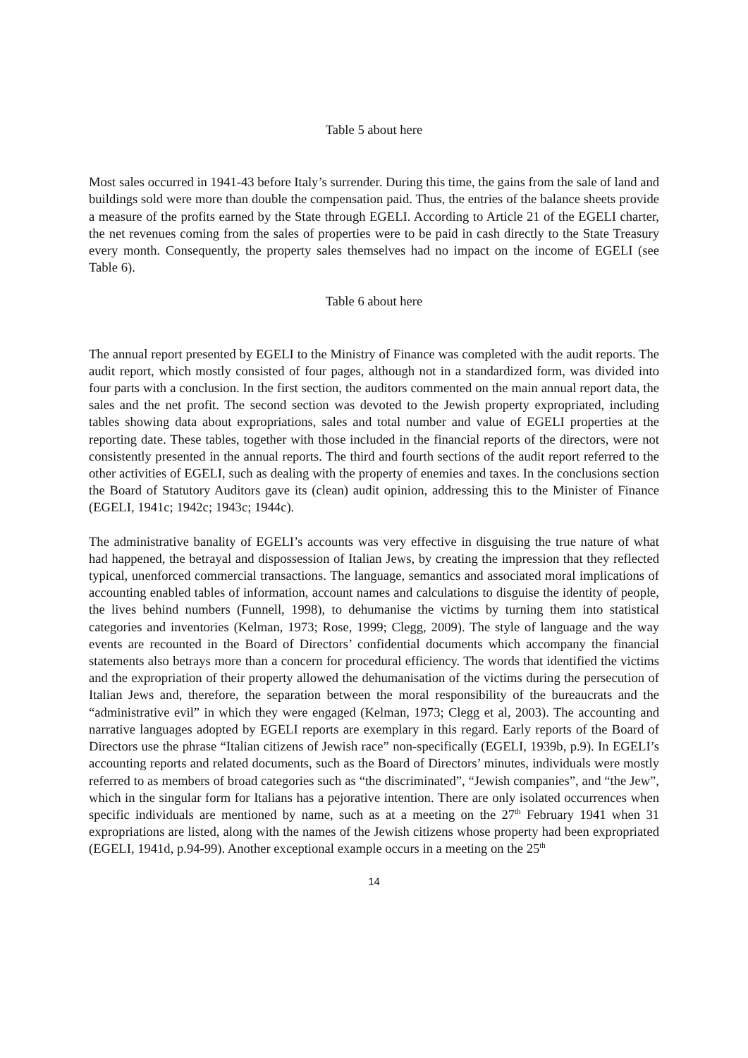Table 5 about here
Most sales occurred in 1941-43 before Italy’s surrender. During this time, the gains from the sale of land and buildings sold were more than double the compensation paid. Thus, the entries of the balance sheets provide a measure of the profits earned by the State through EGELI. According to Article 21 of the EGELI charter, the net revenues coming from the sales of properties were to be paid in cash directly to the State Treasury every month. Consequently, the property sales themselves had no impact on the income of EGELI (see Table 6).
Table 6 about here
The annual report presented by EGELI to the Ministry of Finance was completed with the audit reports. The audit report, which mostly consisted of four pages, although not in a standardized form, was divided into four parts with a conclusion. In the first section, the auditors commented on the main annual report data, the sales and the net profit. The second section was devoted to the Jewish property expropriated, including tables showing data about expropriations, sales and total number and value of EGELI properties at the reporting date. These tables, together with those included in the financial reports of the directors, were not consistently presented in the annual reports. The third and fourth sections of the audit report referred to the other activities of EGELI, such as dealing with the property of enemies and taxes. In the conclusions section the Board of Statutory Auditors gave its (clean) audit opinion, addressing this to the Minister of Finance (EGELI, 1941c; 1942c; 1943c; 1944c).
The administrative banality of EGELI’s accounts was very effective in disguising the true nature of what had happened, the betrayal and dispossession of Italian Jews, by creating the impression that they reflected typical, unenforced commercial transactions. The language, semantics and associated moral implications of accounting enabled tables of information, account names and calculations to disguise the identity of people, the lives behind numbers (Funnell, 1998), to dehumanise the victims by turning them into statistical categories and inventories (Kelman, 1973; Rose, 1999; Clegg, 2009). The style of language and the way events are recounted in the Board of Directors’ confidential documents which accompany the financial statements also betrays more than a concern for procedural efficiency. The words that identified the victims and the expropriation of their property allowed the dehumanisation of the victims during the persecution of Italian Jews and, therefore, the separation between the moral responsibility of the bureaucrats and the “administrative evil” in which they were engaged (Kelman, 1973; Clegg et al, 2003). The accounting and narrative languages adopted by EGELI reports are exemplary in this regard. Early reports of the Board of Directors use the phrase “Italian citizens of Jewish race” non-specifically (EGELI, 1939b, p.9). In EGELI’s accounting reports and related documents, such as the Board of Directors’ minutes, individuals were mostly referred to as members of broad categories such as “the discriminated”, “Jewish companies”, and “the Jew”, which in the singular form for Italians has a pejorative intention. There are only isolated occurrences when specific individuals are mentioned by name, such as at a meeting on the 27<sup>th</sup> February 1941 when 31 expropriations are listed, along with the names of the Jewish citizens whose property had been expropriated (EGELI, 1941d, p.94-99). Another exceptional example occurs in a meeting on the 25<sup>th</sup>
14